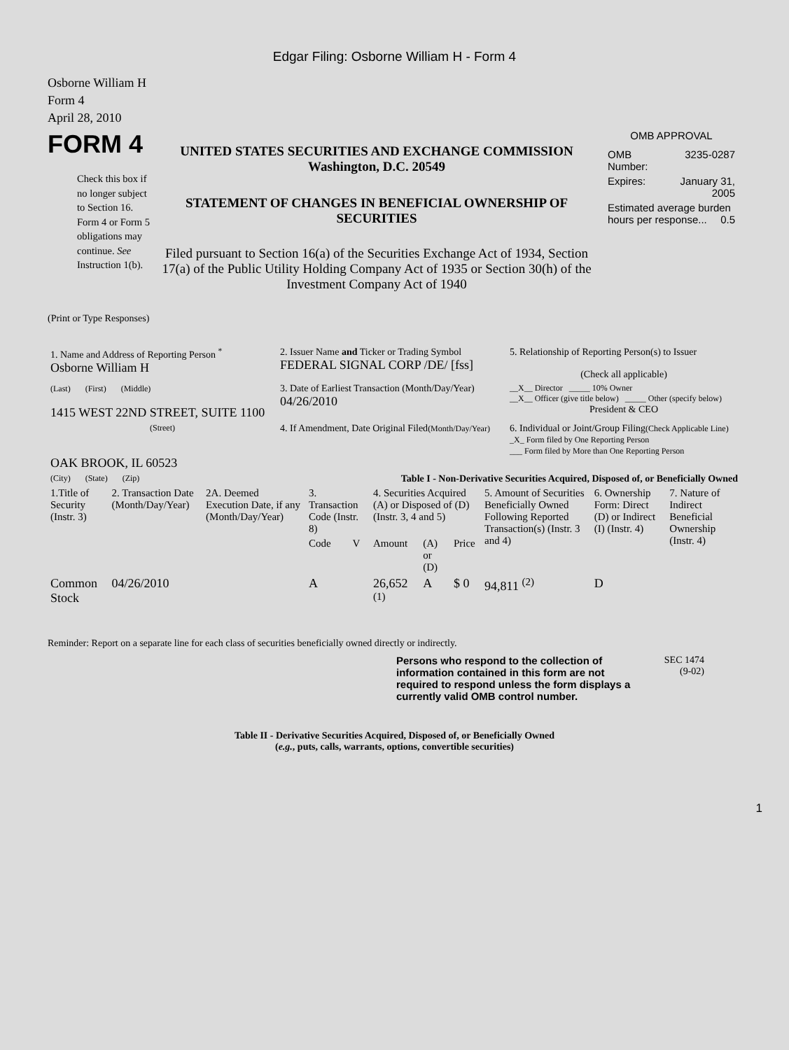Edgar Filing: Osborne William H - Form 4
Osborne William H
Form 4
April 28, 2010
FORM 4
Check this box if no longer subject to Section 16. Form 4 or Form 5 obligations may continue. See Instruction 1(b).
UNITED STATES SECURITIES AND EXCHANGE COMMISSION
Washington, D.C. 20549
STATEMENT OF CHANGES IN BENEFICIAL OWNERSHIP OF SECURITIES
Filed pursuant to Section 16(a) of the Securities Exchange Act of 1934, Section 17(a) of the Public Utility Holding Company Act of 1935 or Section 30(h) of the Investment Company Act of 1940
OMB APPROVAL
| OMB Number: | 3235-0287 |
| Expires: | January 31, 2005 |
| Estimated average burden hours per response... 0.5 | |
(Print or Type Responses)
| 1. Name and Address of Reporting Person <sup>*</sup> Osborne William H | 2. Issuer Name and Ticker or Trading Symbol FEDERAL SIGNAL CORP /DE/ [fss] | 5. Relationship of Reporting Person(s) to Issuer (Check all applicable) |
| (Last) (First) (Middle) 1415 WEST 22ND STREET, SUITE 1100 | 3. Date of Earliest Transaction (Month/Day/Year) 04/26/2010 | __X__ Director _____ 10% Owner __X__ Officer (give title below) _____ Other (specify below) President & CEO |
| (Street) OAK BROOK, IL 60523 | 4. If Amendment, Date Original Filed (Month/Day/Year) | 6. Individual or Joint/Group Filing (Check Applicable Line) _X_ Form filed by One Reporting Person ___ Form filed by More than One Reporting Person |
| (City) (State) (Zip) | Table I - Non-Derivative Securities Acquired, Disposed of, or Beneficially Owned | |
| 1.Title of Security (Instr. 3) | 2. Transaction Date (Month/Day/Year) | 2A. Deemed Execution Date, if any (Month/Day/Year) | 3. Transaction Code (Instr. 8) | | 4. Securities Acquired (A) or Disposed of (D) (Instr. 3, 4 and 5) | | | 5. Amount of Securities Beneficially Owned Following Reported Transaction(s) (Instr. 3 and 4) | 6. Ownership Form: Direct (D) or Indirect (I) (Instr. 4) | 7. Nature of Indirect Beneficial Ownership (Instr. 4) |
| --- | --- | --- | --- | --- | --- | --- | --- | --- | --- | --- |
| | | | Code | V | Amount | (A) or (D) | Price | | | |
| Common Stock | 04/26/2010 | | A | | 26,652 <sup>(1)</sup> | A | $ 0 | 94,811 <sup>(2)</sup> | D | |
Reminder: Report on a separate line for each class of securities beneficially owned directly or indirectly.
Persons who respond to the collection of information contained in this form are not required to respond unless the form displays a currently valid OMB control number.
SEC 1474
(9-02)
Table II - Derivative Securities Acquired, Disposed of, or Beneficially Owned
(e.g., puts, calls, warrants, options, convertible securities)
1